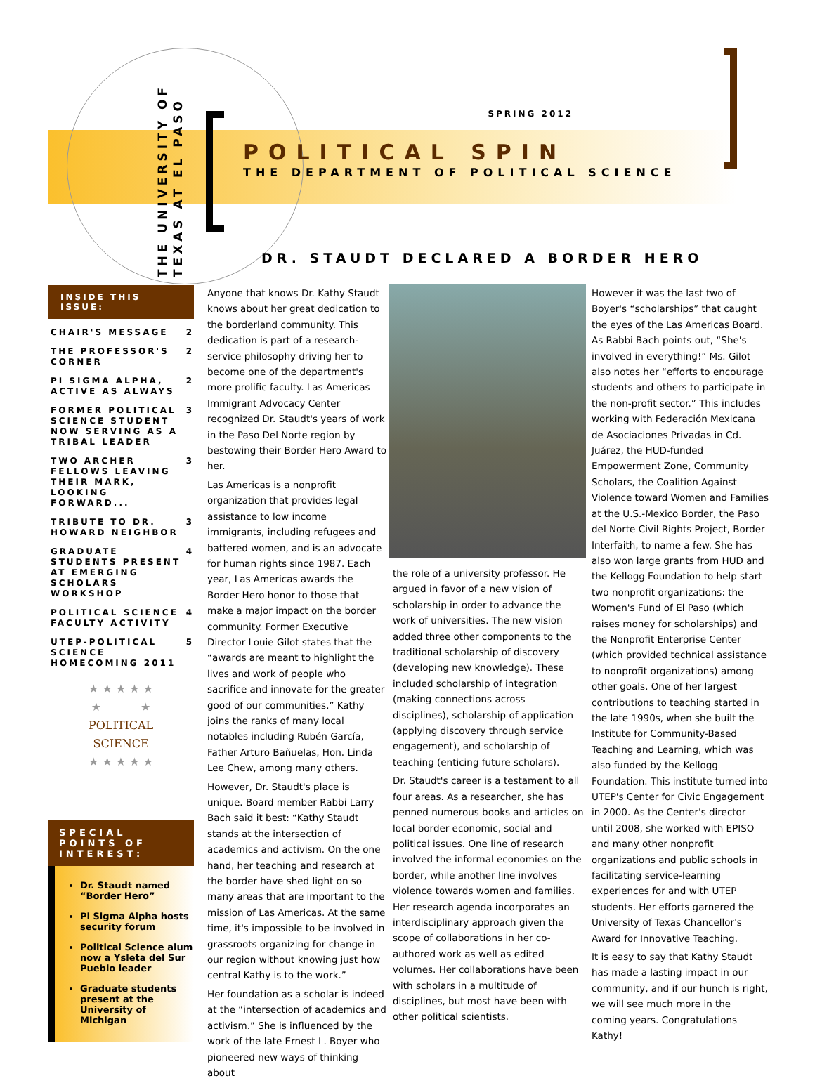THE UNIVERSITY OF
TEXAS AT EL PASO
SPRING 2012
POLITICAL SPIN
THE DEPARTMENT OF POLITICAL SCIENCE
DR. STAUDT DECLARED A BORDER HERO
INSIDE THIS ISSUE:
CHAIR'S MESSAGE 2
THE PROFESSOR'S CORNER 2
PI SIGMA ALPHA, ACTIVE AS ALWAYS 2
FORMER POLITICAL SCIENCE STUDENT NOW SERVING AS A TRIBAL LEADER 3
TWO ARCHER FELLOWS LEAVING THEIR MARK, LOOKING FORWARD... 3
TRIBUTE TO DR. HOWARD NEIGHBOR 3
GRADUATE STUDENTS PRESENT AT EMERGING SCHOLARS WORKSHOP 4
POLITICAL SCIENCE FACULTY ACTIVITY 4
UTEP-POLITICAL SCIENCE HOMECOMING 2011 5
★ ★ ★ ★ ★
★ ★
POLITICAL
SCIENCE
★ ★ ★ ★ ★
SPECIAL POINTS OF INTEREST:
Dr. Staudt named “Border Hero”
Pi Sigma Alpha hosts security forum
Political Science alum now a Ysleta del Sur Pueblo leader
Graduate students present at the University of Michigan
Anyone that knows Dr. Kathy Staudt knows about her great dedication to the borderland community. This dedication is part of a research-service philosophy driving her to become one of the department's more prolific faculty. Las Americas Immigrant Advocacy Center recognized Dr. Staudt's years of work in the Paso Del Norte region by bestowing their Border Hero Award to her.
Las Americas is a nonprofit organization that provides legal assistance to low income immigrants, including refugees and battered women, and is an advocate for human rights since 1987. Each year, Las Americas awards the Border Hero honor to those that make a major impact on the border community. Former Executive Director Louie Gilot states that the “awards are meant to highlight the lives and work of people who sacrifice and innovate for the greater good of our communities.” Kathy joins the ranks of many local notables including Rubén García, Father Arturo Bañuelas, Hon. Linda Lee Chew, among many others.
However, Dr. Staudt's place is unique. Board member Rabbi Larry Bach said it best: “Kathy Staudt stands at the intersection of academics and activism. On the one hand, her teaching and research at the border have shed light on so many areas that are important to the mission of Las Americas. At the same time, it's impossible to be involved in grassroots organizing for change in our region without knowing just how central Kathy is to the work.”
Her foundation as a scholar is indeed at the “intersection of academics and activism.” She is influenced by the work of the late Ernest L. Boyer who pioneered new ways of thinking about
the role of a university professor. He argued in favor of a new vision of scholarship in order to advance the work of universities. The new vision added three other components to the traditional scholarship of discovery (developing new knowledge). These included scholarship of integration (making connections across disciplines), scholarship of application (applying discovery through service engagement), and scholarship of teaching (enticing future scholars).
Dr. Staudt's career is a testament to all four areas. As a researcher, she has penned numerous books and articles on local border economic, social and political issues. One line of research involved the informal economies on the border, while another line involves violence towards women and families. Her research agenda incorporates an interdisciplinary approach given the scope of collaborations in her co-authored work as well as edited volumes. Her collaborations have been with scholars in a multitude of disciplines, but most have been with other political scientists.
However it was the last two of Boyer's “scholarships” that caught the eyes of the Las Americas Board. As Rabbi Bach points out, “She's involved in everything!” Ms. Gilot also notes her “efforts to encourage students and others to participate in the non-profit sector.” This includes working with Federación Mexicana de Asociaciones Privadas in Cd. Juárez, the HUD-funded Empowerment Zone, Community Scholars, the Coalition Against Violence toward Women and Families at the U.S.-Mexico Border, the Paso del Norte Civil Rights Project, Border Interfaith, to name a few. She has also won large grants from HUD and the Kellogg Foundation to help start two nonprofit organizations: the Women's Fund of El Paso (which raises money for scholarships) and the Nonprofit Enterprise Center (which provided technical assistance to nonprofit organizations) among other goals. One of her largest contributions to teaching started in the late 1990s, when she built the Institute for Community-Based Teaching and Learning, which was also funded by the Kellogg Foundation. This institute turned into UTEP's Center for Civic Engagement in 2000. As the Center's director until 2008, she worked with EPISO and many other nonprofit organizations and public schools in facilitating service-learning experiences for and with UTEP students. Her efforts garnered the University of Texas Chancellor's Award for Innovative Teaching.
It is easy to say that Kathy Staudt has made a lasting impact in our community, and if our hunch is right, we will see much more in the coming years. Congratulations Kathy!